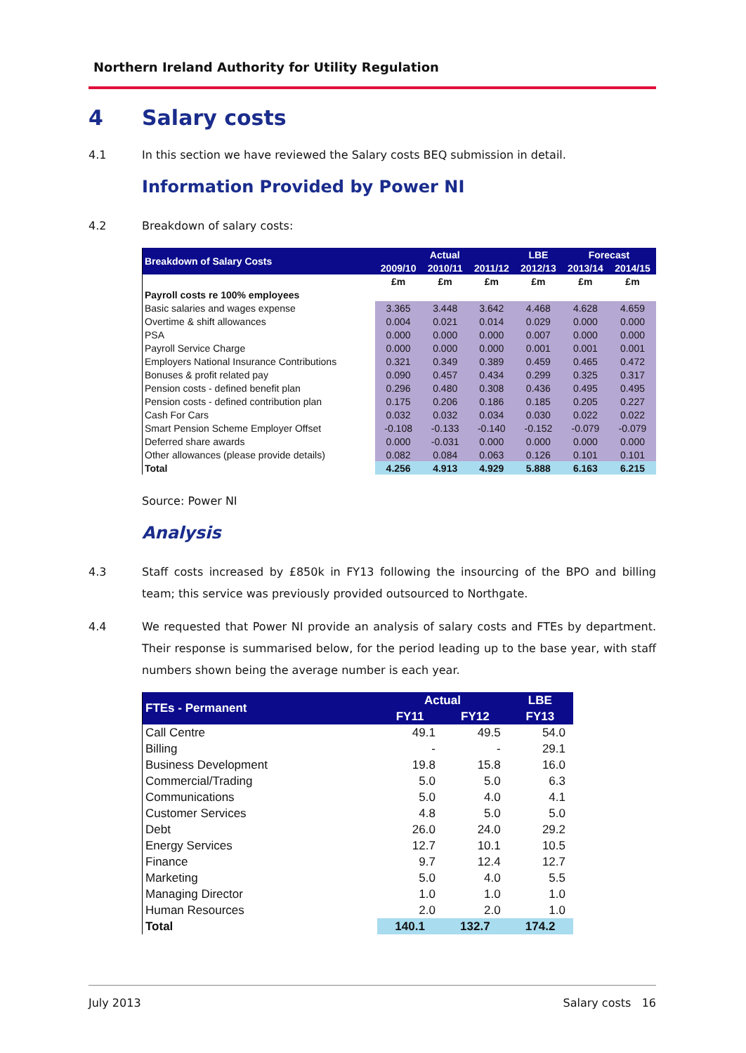Northern Ireland Authority for Utility Regulation
4 Salary costs
4.1 In this section we have reviewed the Salary costs BEQ submission in detail.
Information Provided by Power NI
4.2 Breakdown of salary costs:
| Breakdown of Salary Costs | Actual | | | LBE | Forecast | |
| --- | --- | --- | --- | --- | --- | --- |
| | 2009/10 | 2010/11 | 2011/12 | 2012/13 | 2013/14 | 2014/15 |
| | £m | £m | £m | £m | £m | £m |
| Payroll costs re 100% employees | | | | | | |
| Basic salaries and wages expense | 3.365 | 3.448 | 3.642 | 4.468 | 4.628 | 4.659 |
| Overtime & shift allowances | 0.004 | 0.021 | 0.014 | 0.029 | 0.000 | 0.000 |
| PSA | 0.000 | 0.000 | 0.000 | 0.007 | 0.000 | 0.000 |
| Payroll Service Charge | 0.000 | 0.000 | 0.000 | 0.001 | 0.001 | 0.001 |
| Employers National Insurance Contributions | 0.321 | 0.349 | 0.389 | 0.459 | 0.465 | 0.472 |
| Bonuses & profit related pay | 0.090 | 0.457 | 0.434 | 0.299 | 0.325 | 0.317 |
| Pension costs - defined benefit plan | 0.296 | 0.480 | 0.308 | 0.436 | 0.495 | 0.495 |
| Pension costs - defined contribution plan | 0.175 | 0.206 | 0.186 | 0.185 | 0.205 | 0.227 |
| Cash For Cars | 0.032 | 0.032 | 0.034 | 0.030 | 0.022 | 0.022 |
| Smart Pension Scheme Employer Offset | -0.108 | -0.133 | -0.140 | -0.152 | -0.079 | -0.079 |
| Deferred share awards | 0.000 | -0.031 | 0.000 | 0.000 | 0.000 | 0.000 |
| Other allowances (please provide details) | 0.082 | 0.084 | 0.063 | 0.126 | 0.101 | 0.101 |
| Total | 4.256 | 4.913 | 4.929 | 5.888 | 6.163 | 6.215 |
Source: Power NI
Analysis
4.3 Staff costs increased by £850k in FY13 following the insourcing of the BPO and billing team; this service was previously provided outsourced to Northgate.
4.4 We requested that Power NI provide an analysis of salary costs and FTEs by department. Their response is summarised below, for the period leading up to the base year, with staff numbers shown being the average number is each year.
| FTEs - Permanent | Actual | | LBE |
| --- | --- | --- | --- |
| | FY11 | FY12 | FY13 |
| Call Centre | 49.1 | 49.5 | 54.0 |
| Billing | - | - | 29.1 |
| Business Development | 19.8 | 15.8 | 16.0 |
| Commercial/Trading | 5.0 | 5.0 | 6.3 |
| Communications | 5.0 | 4.0 | 4.1 |
| Customer Services | 4.8 | 5.0 | 5.0 |
| Debt | 26.0 | 24.0 | 29.2 |
| Energy Services | 12.7 | 10.1 | 10.5 |
| Finance | 9.7 | 12.4 | 12.7 |
| Marketing | 5.0 | 4.0 | 5.5 |
| Managing Director | 1.0 | 1.0 | 1.0 |
| Human Resources | 2.0 | 2.0 | 1.0 |
| Total | 140.1 | 132.7 | 174.2 |
July 2013 Salary costs 16